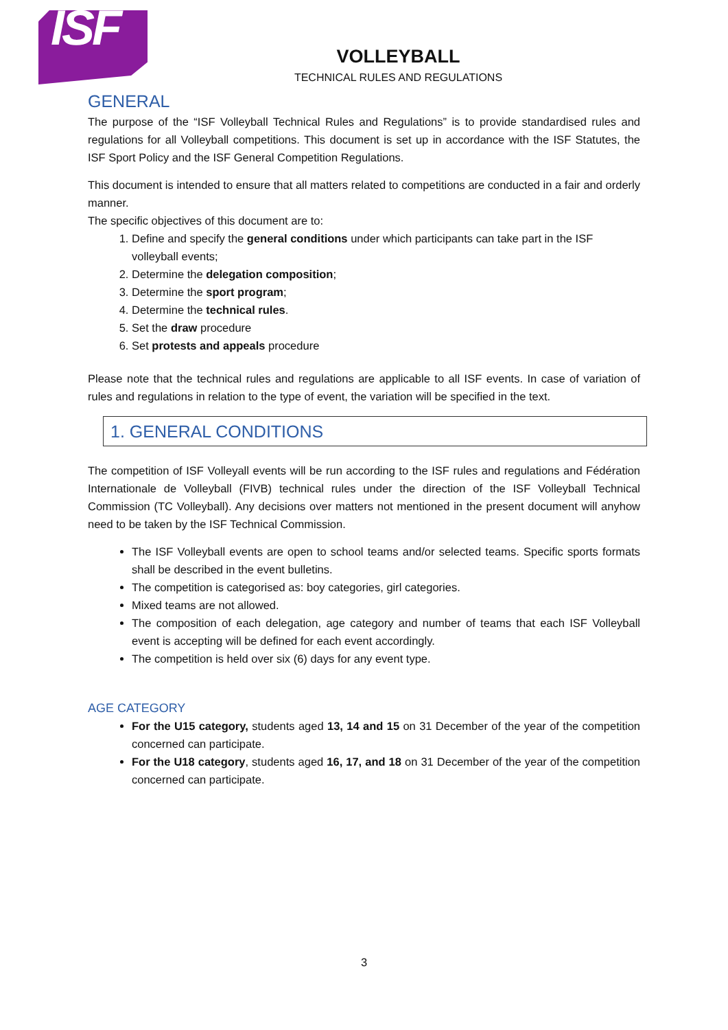ISF
VOLLEYBALL
TECHNICAL RULES AND REGULATIONS
GENERAL
The purpose of the “ISF Volleyball Technical Rules and Regulations” is to provide standardised rules and regulations for all Volleyball competitions. This document is set up in accordance with the ISF Statutes, the ISF Sport Policy and the ISF General Competition Regulations.
This document is intended to ensure that all matters related to competitions are conducted in a fair and orderly manner.
The specific objectives of this document are to:
1. Define and specify the general conditions under which participants can take part in the ISF volleyball events;
2. Determine the delegation composition;
3. Determine the sport program;
4. Determine the technical rules.
5. Set the draw procedure
6. Set protests and appeals procedure
Please note that the technical rules and regulations are applicable to all ISF events. In case of variation of rules and regulations in relation to the type of event, the variation will be specified in the text.
1. GENERAL CONDITIONS
The competition of ISF Volleyall events will be run according to the ISF rules and regulations and Fédération Internationale de Volleyball (FIVB) technical rules under the direction of the ISF Volleyball Technical Commission (TC Volleyball). Any decisions over matters not mentioned in the present document will anyhow need to be taken by the ISF Technical Commission.
The ISF Volleyball events are open to school teams and/or selected teams. Specific sports formats shall be described in the event bulletins.
The competition is categorised as: boy categories, girl categories.
Mixed teams are not allowed.
The composition of each delegation, age category and number of teams that each ISF Volleyball event is accepting will be defined for each event accordingly.
The competition is held over six (6) days for any event type.
AGE CATEGORY
For the U15 category, students aged 13, 14 and 15 on 31 December of the year of the competition concerned can participate.
For the U18 category, students aged 16, 17, and 18 on 31 December of the year of the competition concerned can participate.
3